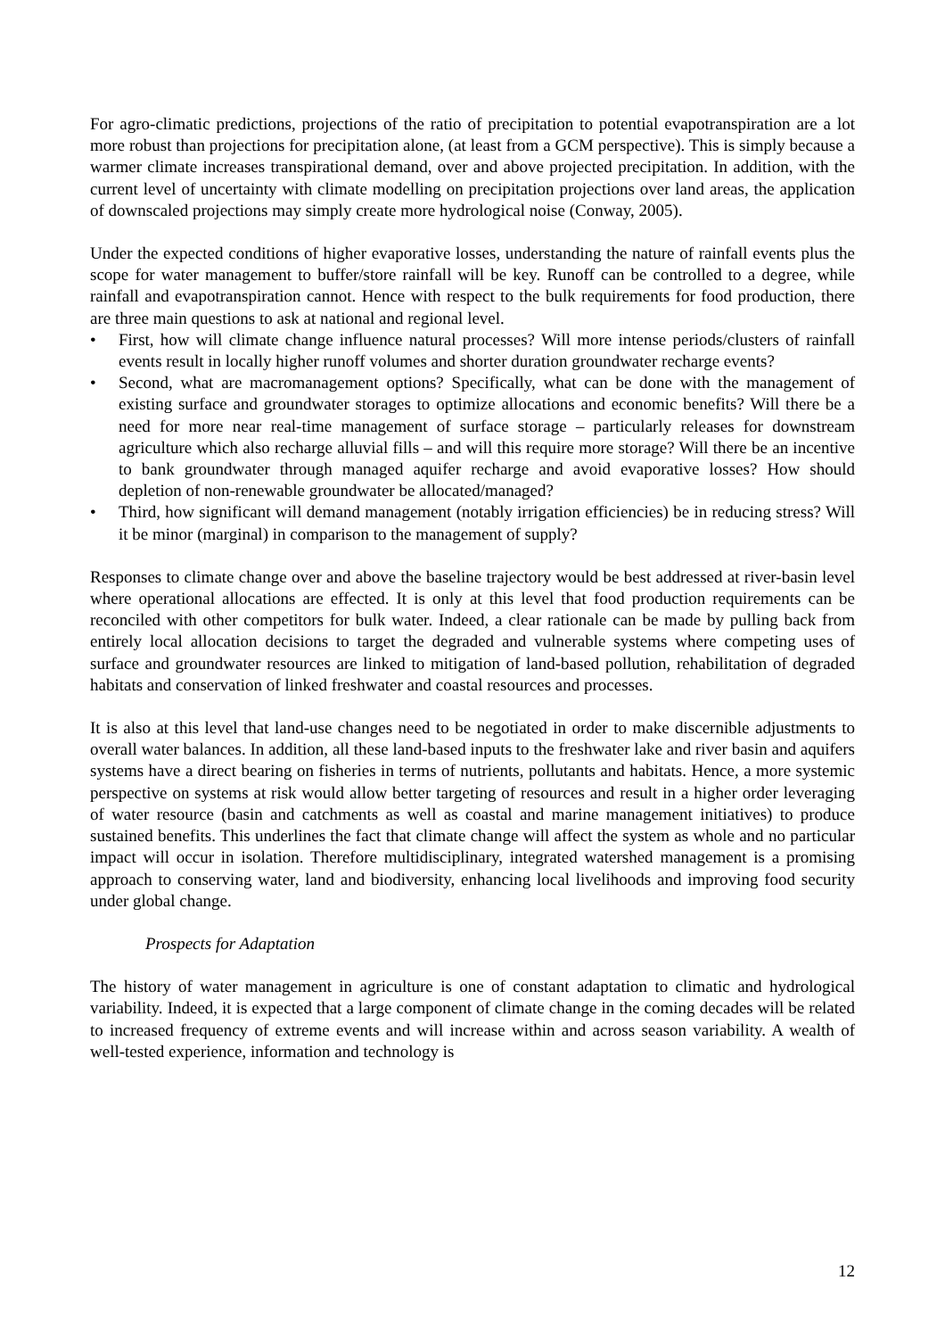For agro-climatic predictions, projections of the ratio of precipitation to potential evapotranspiration are a lot more robust than projections for precipitation alone, (at least from a GCM perspective). This is simply because a warmer climate increases transpirational demand, over and above projected precipitation. In addition, with the current level of uncertainty with climate modelling on precipitation projections over land areas, the application of downscaled projections may simply create more hydrological noise (Conway, 2005).
Under the expected conditions of higher evaporative losses, understanding the nature of rainfall events plus the scope for water management to buffer/store rainfall will be key. Runoff can be controlled to a degree, while rainfall and evapotranspiration cannot. Hence with respect to the bulk requirements for food production, there are three main questions to ask at national and regional level.
• First, how will climate change influence natural processes? Will more intense periods/clusters of rainfall events result in locally higher runoff volumes and shorter duration groundwater recharge events?
• Second, what are macromanagement options? Specifically, what can be done with the management of existing surface and groundwater storages to optimize allocations and economic benefits? Will there be a need for more near real-time management of surface storage – particularly releases for downstream agriculture which also recharge alluvial fills – and will this require more storage? Will there be an incentive to bank groundwater through managed aquifer recharge and avoid evaporative losses? How should depletion of non-renewable groundwater be allocated/managed?
• Third, how significant will demand management (notably irrigation efficiencies) be in reducing stress? Will it be minor (marginal) in comparison to the management of supply?
Responses to climate change over and above the baseline trajectory would be best addressed at river-basin level where operational allocations are effected. It is only at this level that food production requirements can be reconciled with other competitors for bulk water. Indeed, a clear rationale can be made by pulling back from entirely local allocation decisions to target the degraded and vulnerable systems where competing uses of surface and groundwater resources are linked to mitigation of land-based pollution, rehabilitation of degraded habitats and conservation of linked freshwater and coastal resources and processes.
It is also at this level that land-use changes need to be negotiated in order to make discernible adjustments to overall water balances. In addition, all these land-based inputs to the freshwater lake and river basin and aquifers systems have a direct bearing on fisheries in terms of nutrients, pollutants and habitats. Hence, a more systemic perspective on systems at risk would allow better targeting of resources and result in a higher order leveraging of water resource (basin and catchments as well as coastal and marine management initiatives) to produce sustained benefits. This underlines the fact that climate change will affect the system as whole and no particular impact will occur in isolation. Therefore multidisciplinary, integrated watershed management is a promising approach to conserving water, land and biodiversity, enhancing local livelihoods and improving food security under global change.
Prospects for Adaptation
The history of water management in agriculture is one of constant adaptation to climatic and hydrological variability. Indeed, it is expected that a large component of climate change in the coming decades will be related to increased frequency of extreme events and will increase within and across season variability. A wealth of well-tested experience, information and technology is
12